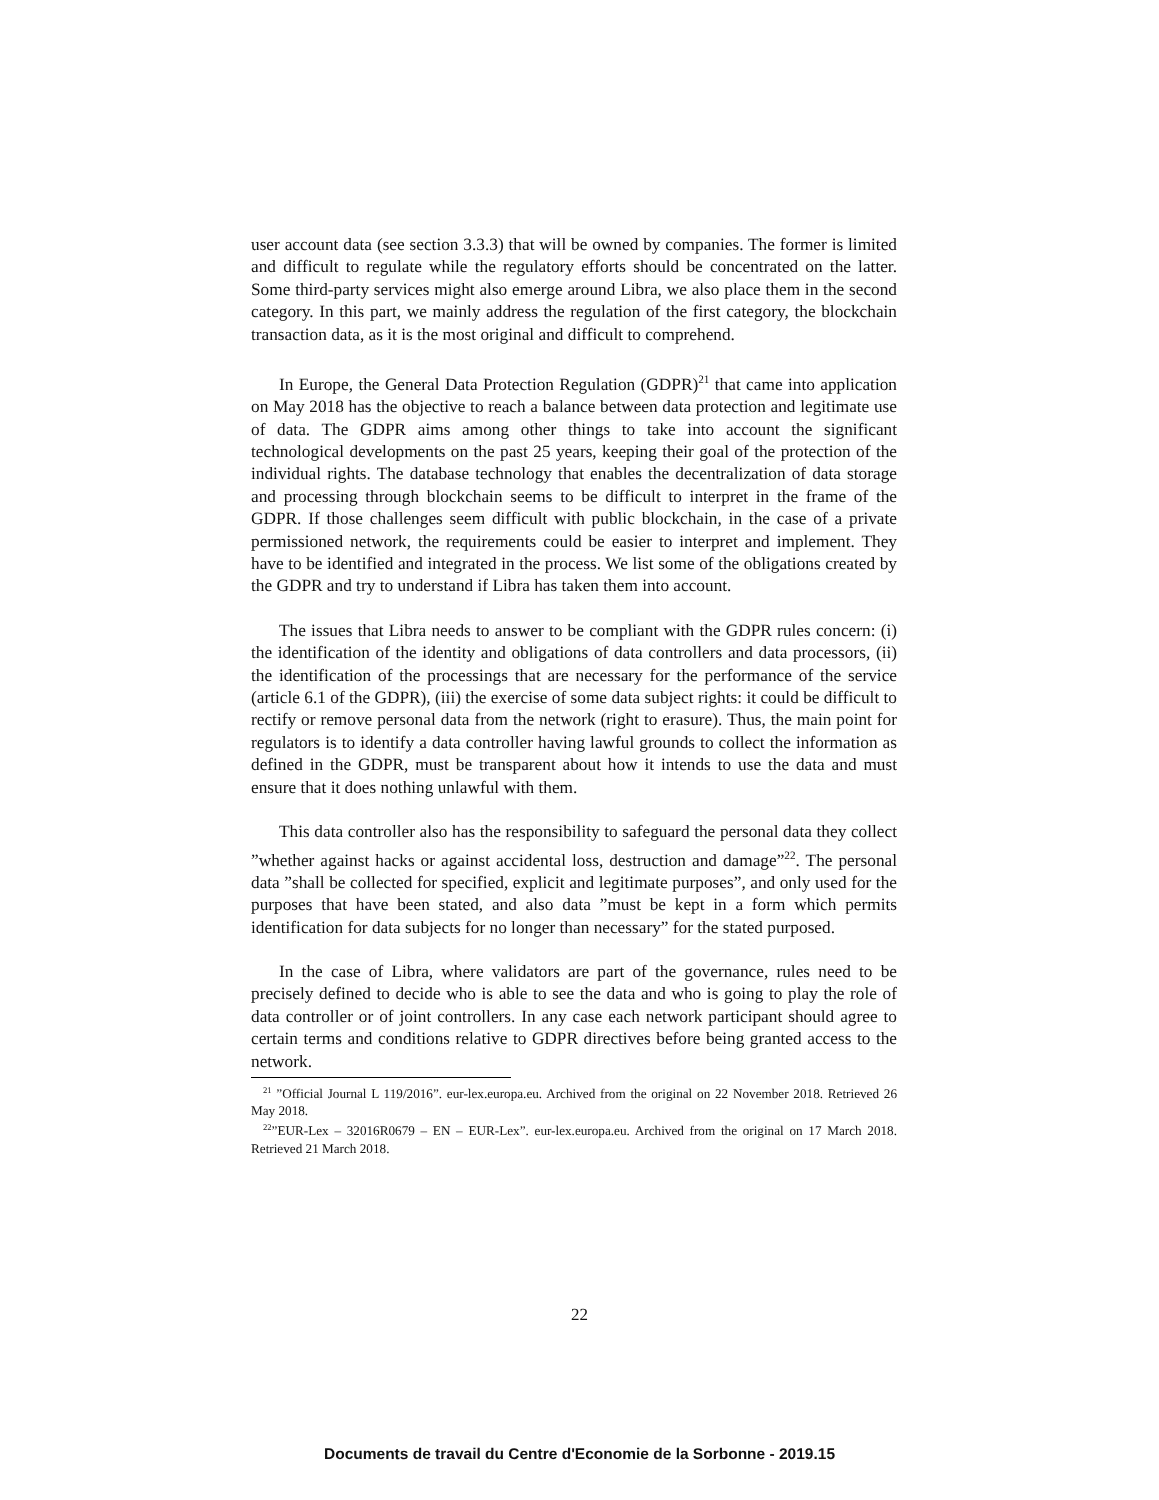user account data (see section 3.3.3) that will be owned by companies. The former is limited and difficult to regulate while the regulatory efforts should be concentrated on the latter. Some third-party services might also emerge around Libra, we also place them in the second category. In this part, we mainly address the regulation of the first category, the blockchain transaction data, as it is the most original and difficult to comprehend.
In Europe, the General Data Protection Regulation (GDPR)<sup>21</sup> that came into application on May 2018 has the objective to reach a balance between data protection and legitimate use of data. The GDPR aims among other things to take into account the significant technological developments on the past 25 years, keeping their goal of the protection of the individual rights. The database technology that enables the decentralization of data storage and processing through blockchain seems to be difficult to interpret in the frame of the GDPR. If those challenges seem difficult with public blockchain, in the case of a private permissioned network, the requirements could be easier to interpret and implement. They have to be identified and integrated in the process. We list some of the obligations created by the GDPR and try to understand if Libra has taken them into account.
The issues that Libra needs to answer to be compliant with the GDPR rules concern: (i) the identification of the identity and obligations of data controllers and data processors, (ii) the identification of the processings that are necessary for the performance of the service (article 6.1 of the GDPR), (iii) the exercise of some data subject rights: it could be difficult to rectify or remove personal data from the network (right to erasure). Thus, the main point for regulators is to identify a data controller having lawful grounds to collect the information as defined in the GDPR, must be transparent about how it intends to use the data and must ensure that it does nothing unlawful with them.
This data controller also has the responsibility to safeguard the personal data they collect ”whether against hacks or against accidental loss, destruction and damage”<sup>22</sup>. The personal data ”shall be collected for specified, explicit and legitimate purposes”, and only used for the purposes that have been stated, and also data ”must be kept in a form which permits identification for data subjects for no longer than necessary” for the stated purposed.
In the case of Libra, where validators are part of the governance, rules need to be precisely defined to decide who is able to see the data and who is going to play the role of data controller or of joint controllers. In any case each network participant should agree to certain terms and conditions relative to GDPR directives before being granted access to the network.
<sup>21</sup> ”Official Journal L 119/2016”. eur-lex.europa.eu. Archived from the original on 22 November 2018. Retrieved 26 May 2018.
<sup>22</sup>”EUR-Lex – 32016R0679 – EN – EUR-Lex”. eur-lex.europa.eu. Archived from the original on 17 March 2018. Retrieved 21 March 2018.
22
Documents de travail du Centre d'Economie de la Sorbonne - 2019.15